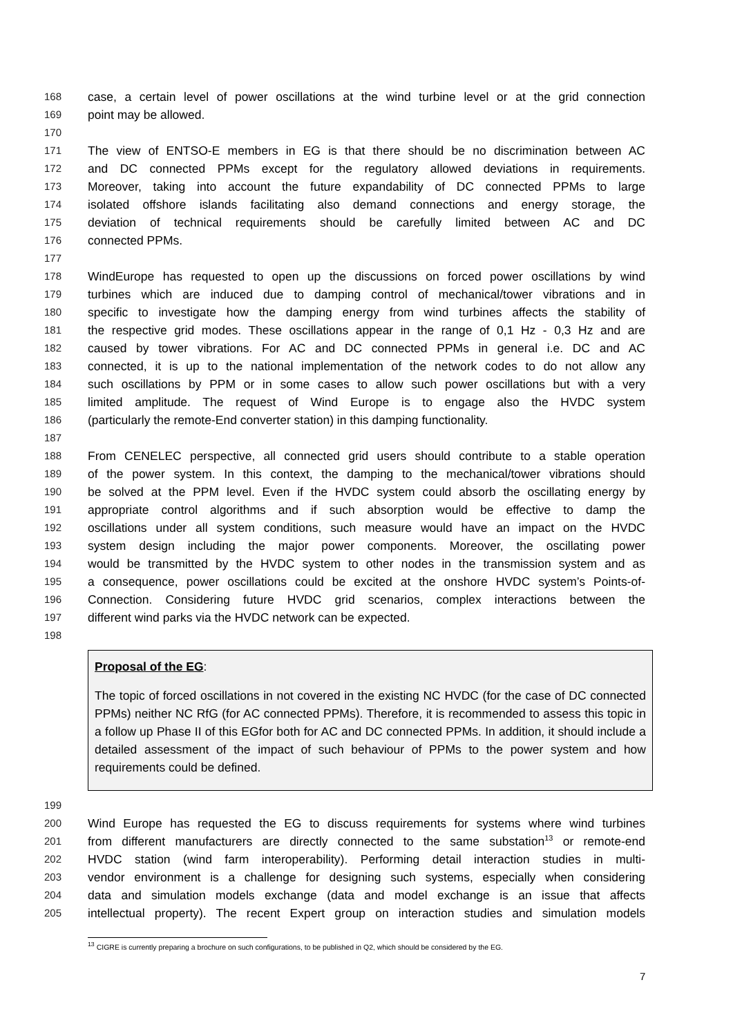168 case, a certain level of power oscillations at the wind turbine level or at the grid connection
169 point may be allowed.
170
171 The view of ENTSO-E members in EG is that there should be no discrimination between AC
172 and DC connected PPMs except for the regulatory allowed deviations in requirements.
173 Moreover, taking into account the future expandability of DC connected PPMs to large
174 isolated offshore islands facilitating also demand connections and energy storage, the
175 deviation of technical requirements should be carefully limited between AC and DC
176 connected PPMs.
177
178 WindEurope has requested to open up the discussions on forced power oscillations by wind
179 turbines which are induced due to damping control of mechanical/tower vibrations and in
180 specific to investigate how the damping energy from wind turbines affects the stability of
181 the respective grid modes. These oscillations appear in the range of 0,1 Hz - 0,3 Hz and are
182 caused by tower vibrations. For AC and DC connected PPMs in general i.e. DC and AC
183 connected, it is up to the national implementation of the network codes to do not allow any
184 such oscillations by PPM or in some cases to allow such power oscillations but with a very
185 limited amplitude. The request of Wind Europe is to engage also the HVDC system
186 (particularly the remote-End converter station) in this damping functionality.
187
188 From CENELEC perspective, all connected grid users should contribute to a stable operation
189 of the power system. In this context, the damping to the mechanical/tower vibrations should
190 be solved at the PPM level. Even if the HVDC system could absorb the oscillating energy by
191 appropriate control algorithms and if such absorption would be effective to damp the
192 oscillations under all system conditions, such measure would have an impact on the HVDC
193 system design including the major power components. Moreover, the oscillating power
194 would be transmitted by the HVDC system to other nodes in the transmission system and as
195 a consequence, power oscillations could be excited at the onshore HVDC system’s Points-of-
196 Connection. Considering future HVDC grid scenarios, complex interactions between the
197 different wind parks via the HVDC network can be expected.
198
Proposal of the EG:
The topic of forced oscillations in not covered in the existing NC HVDC (for the case of DC connected PPMs) neither NC RfG (for AC connected PPMs). Therefore, it is recommended to assess this topic in a follow up Phase II of this EGfor both for AC and DC connected PPMs. In addition, it should include a detailed assessment of the impact of such behaviour of PPMs to the power system and how requirements could be defined.
199
200 Wind Europe has requested the EG to discuss requirements for systems where wind turbines
201 from different manufacturers are directly connected to the same substation<sup>13</sup> or remote-end
202 HVDC station (wind farm interoperability). Performing detail interaction studies in multi-
203 vendor environment is a challenge for designing such systems, especially when considering
204 data and simulation models exchange (data and model exchange is an issue that affects
205 intellectual property). The recent Expert group on interaction studies and simulation models
<sup>13</sup> CIGRE is currently preparing a brochure on such configurations, to be published in Q2, which should be considered by the EG.
7